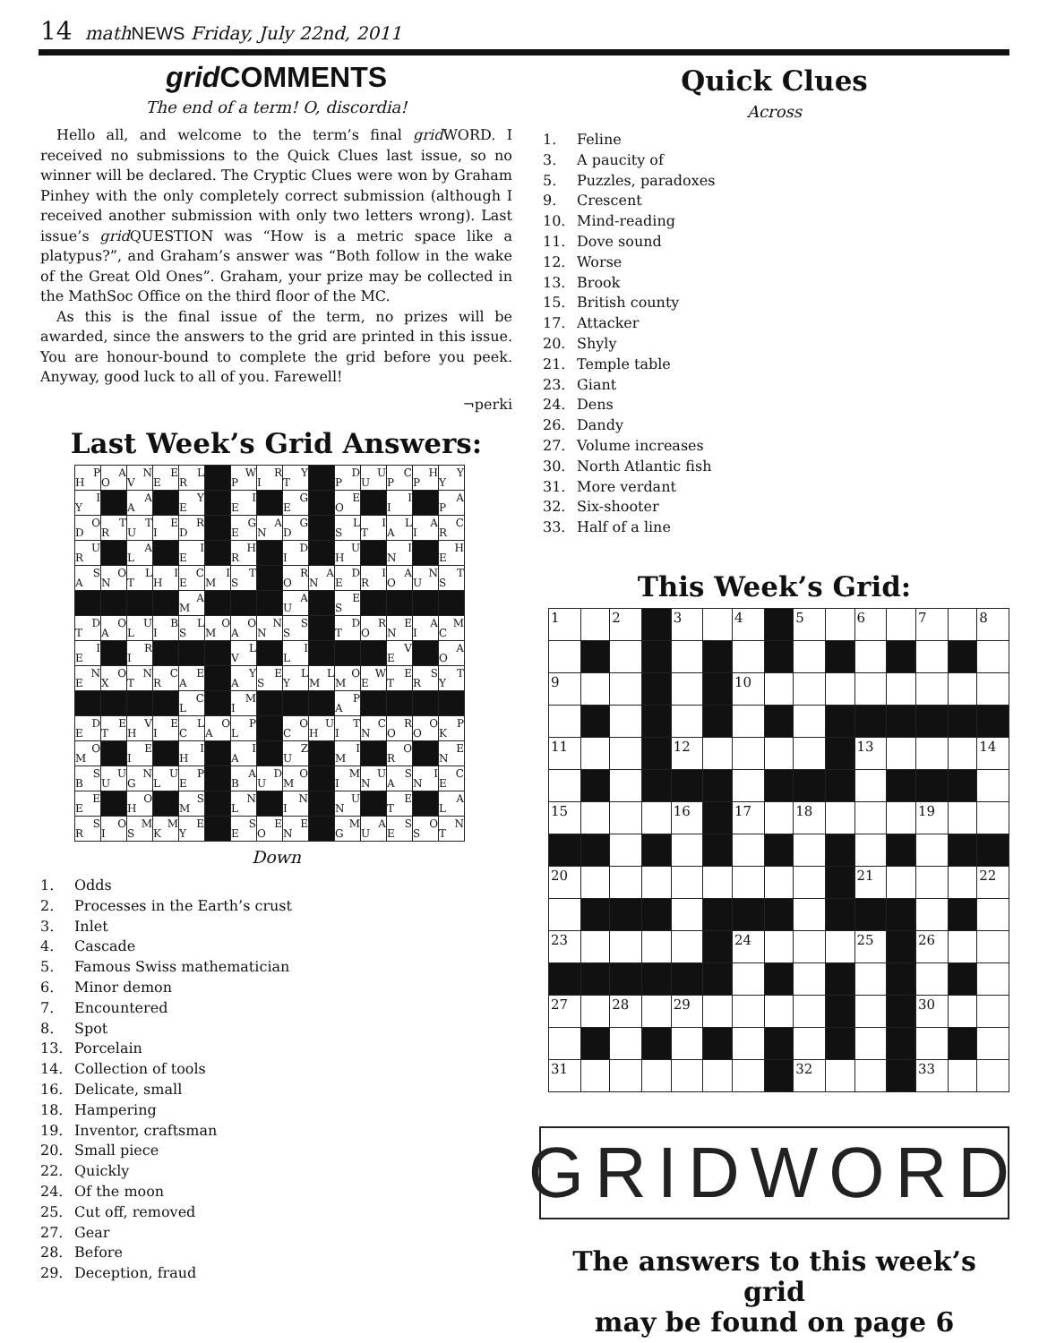14 math NEWS Friday, July 22nd, 2011
grid COMMENTS
The end of a term! O, discordia!
Hello all, and welcome to the term’s final grid WORD. I received no submissions to the Quick Clues last issue, so no winner will be declared. The Cryptic Clues were won by Graham Pinhey with the only completely correct submission (although I received another submission with only two letters wrong). Last issue’s grid QUESTION was “How is a metric space like a platypus?”, and Graham’s answer was “Both follow in the wake of the Great Old Ones”. Graham, your prize may be collected in the MathSoc Office on the third floor of the MC.
As this is the final issue of the term, no prizes will be awarded, since the answers to the grid are printed in this issue. You are honour-bound to complete the grid before you peek. Anyway, good luck to all of you. Farewell!
¬perki
Last Week’s Grid Answers:
| <sup>P</sup><sub>H</sub> | <sup>A</sup><sub>O</sub> | <sup>N</sup><sub>V</sub> | <sup>E</sup><sub>E</sub> | <sup>L</sup><sub>R</sub> | | <sup>W</sup><sub>P</sub> | <sup>R</sup><sub>I</sub> | <sup>Y</sup><sub>T</sub> | | <sup>D</sup><sub>P</sub> | <sup>U</sup><sub>U</sub> | <sup>C</sup><sub>P</sub> | <sup>H</sup><sub>P</sub> | <sup>Y</sup><sub>Y</sub> |
| <sup>I</sup><sub>Y</sub> | | <sup>A</sup><sub>A</sub> | | <sup>Y</sup><sub>E</sub> | | <sup>I</sup><sub>E</sub> | | <sup>G</sup><sub>E</sub> | | <sup>E</sup><sub>O</sub> | | <sup>I</sup><sub>I</sub> | | <sup>A</sup><sub>P</sub> |
| <sup>O</sup><sub>D</sub> | <sup>T</sup><sub>R</sub> | <sup>T</sup><sub>U</sub> | <sup>E</sup><sub>I</sub> | <sup>R</sup><sub>D</sub> | | <sup>G</sup><sub>E</sub> | <sup>A</sup><sub>N</sub> | <sup>G</sup><sub>D</sub> | | <sup>L</sup><sub>S</sub> | <sup>I</sup><sub>T</sub> | <sup>L</sup><sub>A</sub> | <sup>A</sup><sub>I</sub> | <sup>C</sup><sub>R</sub> |
| <sup>U</sup><sub>R</sub> | | <sup>A</sup><sub>L</sub> | | <sup>I</sup><sub>E</sub> | | <sup>H</sup><sub>R</sub> | | <sup>D</sup><sub>I</sub> | | <sup>U</sup><sub>H</sub> | | <sup>I</sup><sub>N</sub> | | <sup>H</sup><sub>E</sub> |
| <sup>S</sup><sub>A</sub> | <sup>O</sup><sub>N</sub> | <sup>L</sup><sub>T</sub> | <sup>I</sup><sub>H</sub> | <sup>C</sup><sub>E</sub> | <sup>I</sup><sub>M</sub> | <sup>T</sup><sub>S</sub> | | <sup>R</sup><sub>O</sub> | <sup>A</sup><sub>N</sub> | <sup>D</sup><sub>E</sub> | <sup>I</sup><sub>R</sub> | <sup>A</sup><sub>O</sub> | <sup>N</sup><sub>U</sub> | <sup>T</sup><sub>S</sub> |
| | | | | <sup>A</sup><sub>M</sub> | | | | <sup>A</sup><sub>U</sub> | | <sup>E</sup><sub>S</sub> | | | | |
| <sup>D</sup><sub>T</sub> | <sup>O</sup><sub>A</sub> | <sup>U</sup><sub>L</sub> | <sup>B</sup><sub>I</sub> | <sup>L</sup><sub>S</sub> | <sup>O</sup><sub>M</sub> | <sup>O</sup><sub>A</sub> | <sup>N</sup><sub>N</sub> | <sup>S</sup><sub>S</sub> | | <sup>D</sup><sub>T</sub> | <sup>R</sup><sub>O</sub> | <sup>E</sup><sub>N</sub> | <sup>A</sup><sub>I</sub> | <sup>M</sup><sub>C</sub> |
| <sup>I</sup><sub>E</sub> | | <sup>R</sup><sub>I</sub> | | | | <sup>L</sup><sub>V</sub> | | <sup>I</sup><sub>L</sub> | | | | <sup>V</sup><sub>E</sub> | | <sup>A</sup><sub>O</sub> |
| <sup>N</sup><sub>E</sub> | <sup>O</sup><sub>X</sub> | <sup>N</sup><sub>T</sub> | <sup>C</sup><sub>R</sub> | <sup>E</sup><sub>A</sub> | | <sup>Y</sup><sub>A</sub> | <sup>E</sup><sub>S</sub> | <sup>L</sup><sub>Y</sub> | <sup>L</sup><sub>M</sub> | <sup>O</sup><sub>M</sub> | <sup>W</sup><sub>E</sub> | <sup>E</sup><sub>T</sub> | <sup>S</sup><sub>R</sub> | <sup>T</sup><sub>Y</sub> |
| | | | | <sup>C</sup><sub>L</sub> | | <sup>M</sup><sub>I</sub> | | | | <sup>P</sup><sub>A</sub> | | | | |
| <sup>D</sup><sub>E</sub> | <sup>E</sup><sub>T</sub> | <sup>V</sup><sub>H</sub> | <sup>E</sup><sub>I</sub> | <sup>L</sup><sub>C</sub> | <sup>O</sup><sub>A</sub> | <sup>P</sup><sub>L</sub> | | <sup>O</sup><sub>C</sub> | <sup>U</sup><sub>H</sub> | <sup>T</sup><sub>I</sub> | <sup>C</sup><sub>N</sub> | <sup>R</sup><sub>O</sub> | <sup>O</sup><sub>O</sub> | <sup>P</sup><sub>K</sub> |
| <sup>O</sup><sub>M</sub> | | <sup>E</sup><sub>I</sub> | | <sup>I</sup><sub>H</sub> | | <sup>I</sup><sub>A</sub> | | <sup>Z</sup><sub>U</sub> | | <sup>I</sup><sub>M</sub> | | <sup>O</sup><sub>R</sub> | | <sup>E</sup><sub>N</sub> |
| <sup>S</sup><sub>B</sub> | <sup>U</sup><sub>U</sub> | <sup>N</sup><sub>G</sub> | <sup>U</sup><sub>L</sub> | <sup>P</sup><sub>E</sub> | | <sup>A</sup><sub>B</sub> | <sup>D</sup><sub>U</sub> | <sup>O</sup><sub>M</sub> | | <sup>M</sup><sub>I</sub> | <sup>U</sup><sub>N</sub> | <sup>S</sup><sub>A</sub> | <sup>I</sup><sub>N</sub> | <sup>C</sup><sub>E</sub> |
| <sup>E</sup><sub>E</sub> | | <sup>O</sup><sub>H</sub> | | <sup>S</sup><sub>M</sub> | | <sup>N</sup><sub>L</sub> | | <sup>N</sup><sub>I</sub> | | <sup>U</sup><sub>N</sub> | | <sup>E</sup><sub>T</sub> | | <sup>A</sup><sub>L</sub> |
| <sup>S</sup><sub>R</sub> | <sup>O</sup><sub>I</sub> | <sup>M</sup><sub>S</sub> | <sup>M</sup><sub>K</sub> | <sup>E</sup><sub>Y</sub> | | <sup>S</sup><sub>E</sub> | <sup>E</sup><sub>O</sub> | <sup>E</sup><sub>N</sub> | | <sup>M</sup><sub>G</sub> | <sup>A</sup><sub>U</sub> | <sup>S</sup><sub>E</sub> | <sup>O</sup><sub>S</sub> | <sup>N</sup><sub>T</sub> |
Down
1. Odds
2. Processes in the Earth’s crust
3. Inlet
4. Cascade
5. Famous Swiss mathematician
6. Minor demon
7. Encountered
8. Spot
13. Porcelain
14. Collection of tools
16. Delicate, small
18. Hampering
19. Inventor, craftsman
20. Small piece
22. Quickly
24. Of the moon
25. Cut off, removed
27. Gear
28. Before
29. Deception, fraud
Quick Clues
Across
1. Feline
3. A paucity of
5. Puzzles, paradoxes
9. Crescent
10. Mind-reading
11. Dove sound
12. Worse
13. Brook
15. British county
17. Attacker
20. Shyly
21. Temple table
23. Giant
24. Dens
26. Dandy
27. Volume increases
30. North Atlantic fish
31. More verdant
32. Six-shooter
33. Half of a line
This Week’s Grid:
| 1 | | 2 | | 3 | | 4 | | 5 | | 6 | | 7 | | 8 |
| 9 | | | | | | 10 | | | | | | | | |
| 11 | | | | 12 | | | | | | 13 | | | | 14 |
| 15 | | | | 16 | | 17 | | 18 | | | | 19 | | |
| 20 | | | | | | | | | | 21 | | | | 22 |
| 23 | | | | | | 24 | | | | 25 | | 26 | | |
| 27 | | 28 | | 29 | | | | | | | | 30 | | |
| 31 | | | | | | | | 32 | | | | 33 | | |
GRIDWORD
The answers to this week’s grid
may be found on page 6